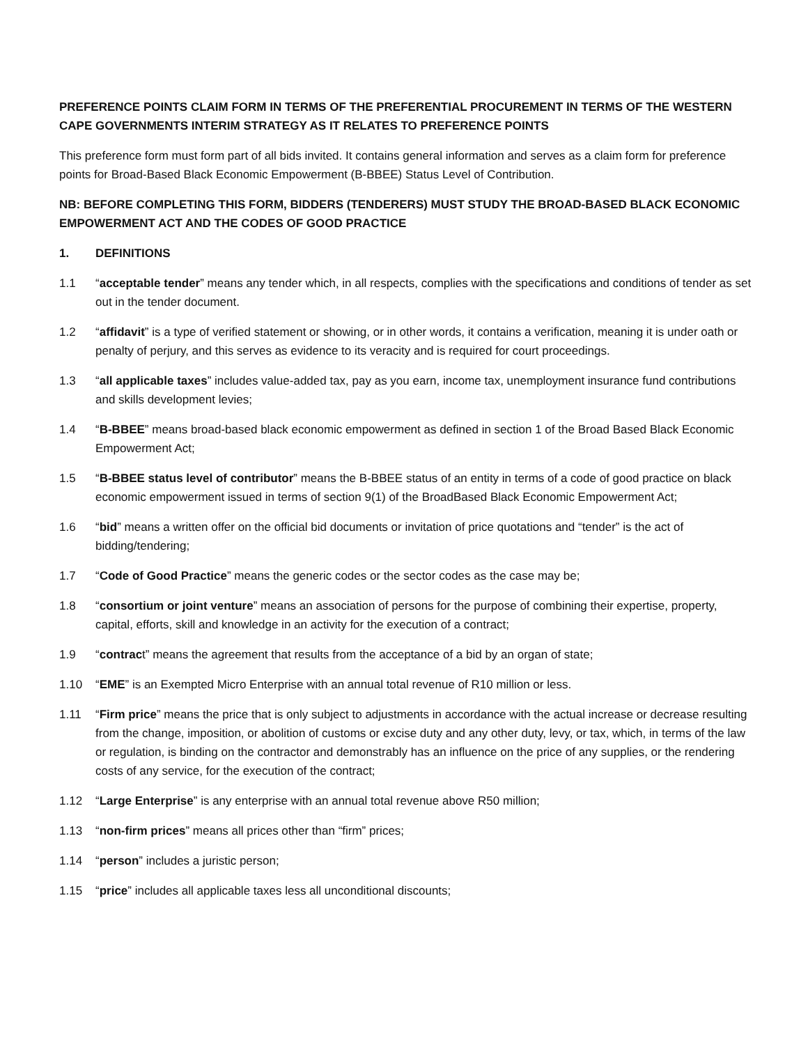PREFERENCE POINTS CLAIM FORM IN TERMS OF THE PREFERENTIAL PROCUREMENT IN TERMS OF THE WESTERN CAPE GOVERNMENTS INTERIM STRATEGY AS IT RELATES TO PREFERENCE POINTS
This preference form must form part of all bids invited. It contains general information and serves as a claim form for preference points for Broad-Based Black Economic Empowerment (B-BBEE) Status Level of Contribution.
NB: BEFORE COMPLETING THIS FORM, BIDDERS (TENDERERS) MUST STUDY THE BROAD-BASED BLACK ECONOMIC EMPOWERMENT ACT AND THE CODES OF GOOD PRACTICE
1. DEFINITIONS
1.1 “acceptable tender” means any tender which, in all respects, complies with the specifications and conditions of tender as set out in the tender document.
1.2 “affidavit” is a type of verified statement or showing, or in other words, it contains a verification, meaning it is under oath or penalty of perjury, and this serves as evidence to its veracity and is required for court proceedings.
1.3 “all applicable taxes” includes value-added tax, pay as you earn, income tax, unemployment insurance fund contributions and skills development levies;
1.4 “B-BBEE” means broad-based black economic empowerment as defined in section 1 of the Broad Based Black Economic Empowerment Act;
1.5 “B-BBEE status level of contributor” means the B-BBEE status of an entity in terms of a code of good practice on black economic empowerment issued in terms of section 9(1) of the BroadBased Black Economic Empowerment Act;
1.6 “bid” means a written offer on the official bid documents or invitation of price quotations and “tender” is the act of bidding/tendering;
1.7 “Code of Good Practice” means the generic codes or the sector codes as the case may be;
1.8 “consortium or joint venture” means an association of persons for the purpose of combining their expertise, property, capital, efforts, skill and knowledge in an activity for the execution of a contract;
1.9 “contract” means the agreement that results from the acceptance of a bid by an organ of state;
1.10 “EME” is an Exempted Micro Enterprise with an annual total revenue of R10 million or less.
1.11 “Firm price” means the price that is only subject to adjustments in accordance with the actual increase or decrease resulting from the change, imposition, or abolition of customs or excise duty and any other duty, levy, or tax, which, in terms of the law or regulation, is binding on the contractor and demonstrably has an influence on the price of any supplies, or the rendering costs of any service, for the execution of the contract;
1.12 “Large Enterprise” is any enterprise with an annual total revenue above R50 million;
1.13 “non-firm prices” means all prices other than “firm” prices;
1.14 “person” includes a juristic person;
1.15 “price” includes all applicable taxes less all unconditional discounts;